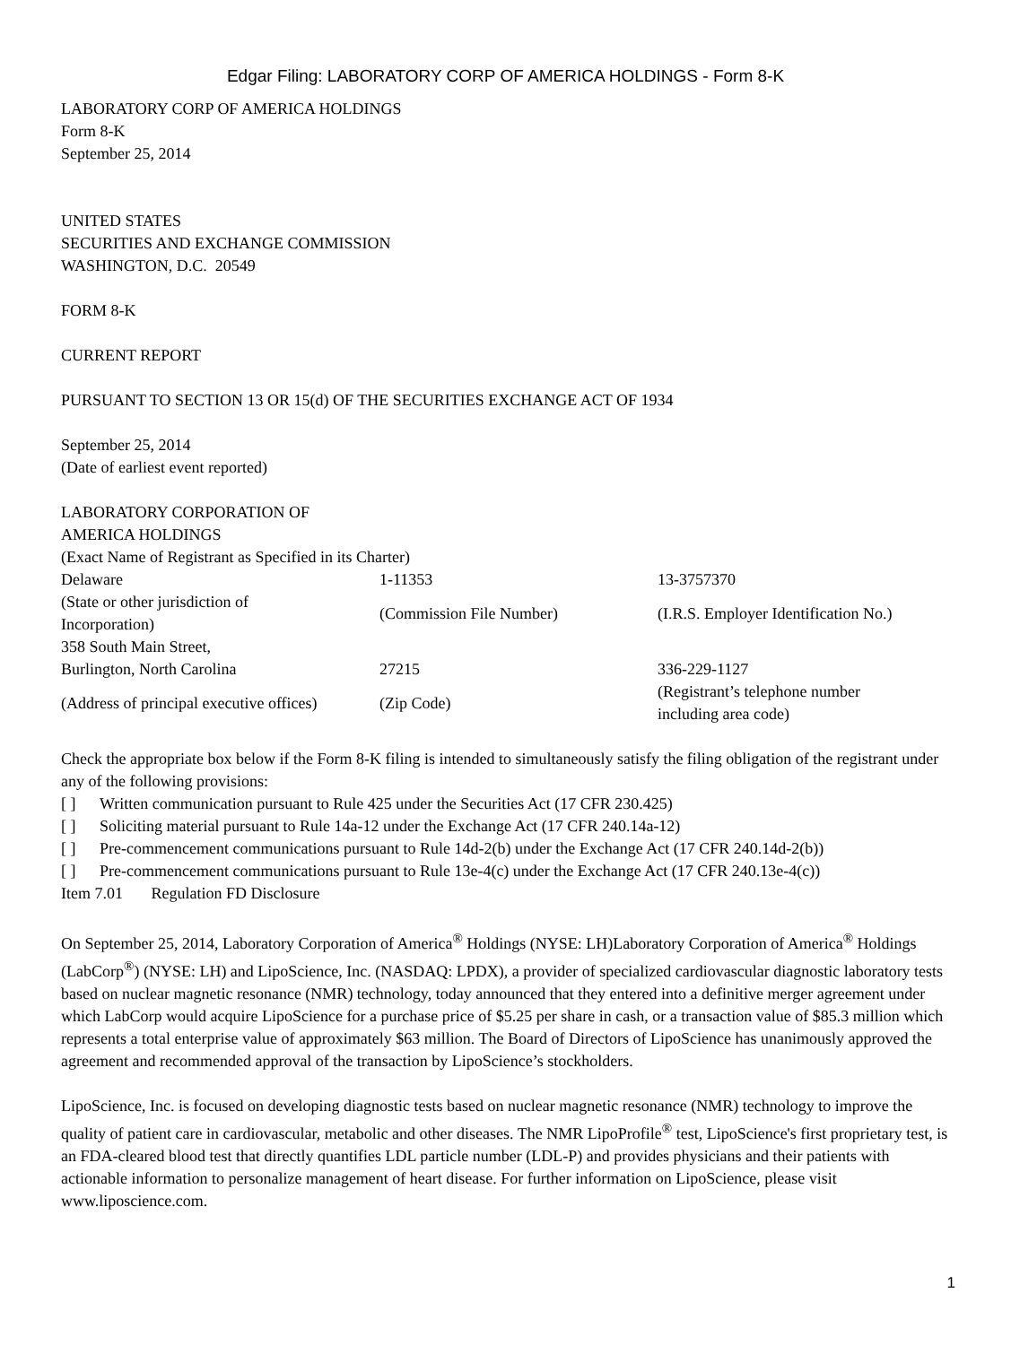Edgar Filing: LABORATORY CORP OF AMERICA HOLDINGS - Form 8-K
LABORATORY CORP OF AMERICA HOLDINGS
Form 8-K
September 25, 2014
UNITED STATES
SECURITIES AND EXCHANGE COMMISSION
WASHINGTON, D.C. 20549
FORM 8-K
CURRENT REPORT
PURSUANT TO SECTION 13 OR 15(d) OF THE SECURITIES EXCHANGE ACT OF 1934
September 25, 2014
(Date of earliest event reported)
LABORATORY CORPORATION OF AMERICA HOLDINGS
(Exact Name of Registrant as Specified in its Charter)
| Delaware | 1-11353 | 13-3757370 |
| (State or other jurisdiction of Incorporation) | (Commission File Number) | (I.R.S. Employer Identification No.) |
| 358 South Main Street, Burlington, North Carolina | 27215 | 336-229-1127 |
| (Address of principal executive offices) | (Zip Code) | (Registrant’s telephone number including area code) |
Check the appropriate box below if the Form 8-K filing is intended to simultaneously satisfy the filing obligation of the registrant under any of the following provisions:
[ ] Written communication pursuant to Rule 425 under the Securities Act (17 CFR 230.425)
[ ] Soliciting material pursuant to Rule 14a-12 under the Exchange Act (17 CFR 240.14a-12)
[ ] Pre-commencement communications pursuant to Rule 14d-2(b) under the Exchange Act (17 CFR 240.14d-2(b))
[ ] Pre-commencement communications pursuant to Rule 13e-4(c) under the Exchange Act (17 CFR 240.13e-4(c))
Item 7.01 Regulation FD Disclosure
On September 25, 2014, Laboratory Corporation of America<sup>®</sup> Holdings (NYSE: LH)Laboratory Corporation of America<sup>®</sup> Holdings (LabCorp<sup>®</sup>) (NYSE: LH) and LipoScience, Inc. (NASDAQ: LPDX), a provider of specialized cardiovascular diagnostic laboratory tests based on nuclear magnetic resonance (NMR) technology, today announced that they entered into a definitive merger agreement under which LabCorp would acquire LipoScience for a purchase price of $5.25 per share in cash, or a transaction value of $85.3 million which represents a total enterprise value of approximately $63 million. The Board of Directors of LipoScience has unanimously approved the agreement and recommended approval of the transaction by LipoScience’s stockholders.
LipoScience, Inc. is focused on developing diagnostic tests based on nuclear magnetic resonance (NMR) technology to improve the quality of patient care in cardiovascular, metabolic and other diseases. The NMR LipoProfile<sup>®</sup> test, LipoScience's first proprietary test, is an FDA-cleared blood test that directly quantifies LDL particle number (LDL-P) and provides physicians and their patients with actionable information to personalize management of heart disease. For further information on LipoScience, please visit www.liposcience.com.
1